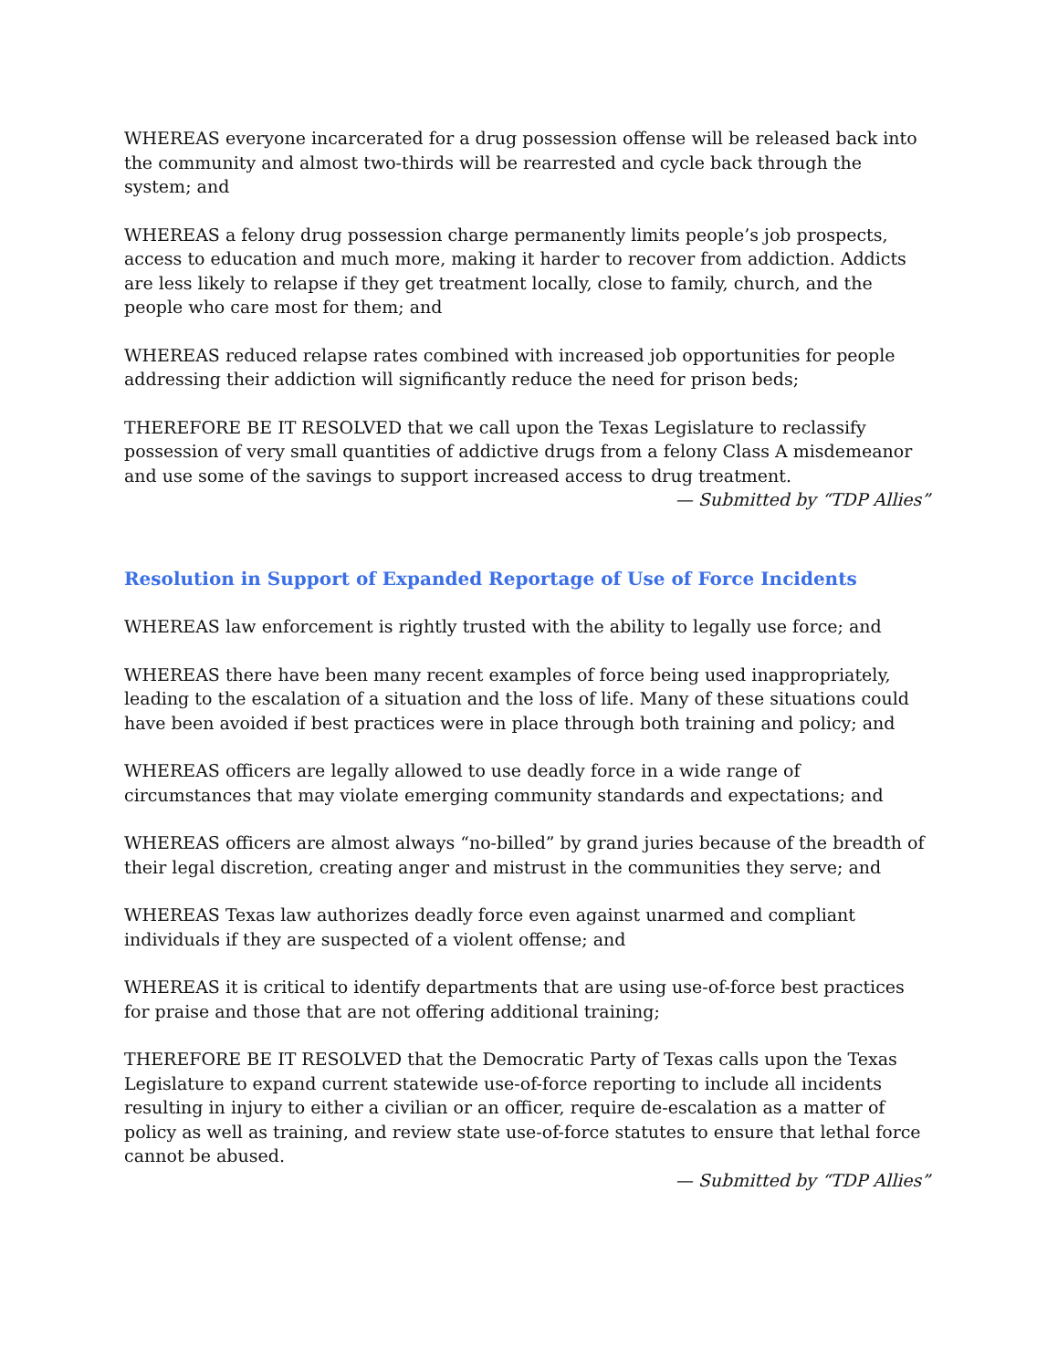WHEREAS everyone incarcerated for a drug possession offense will be released back into the community and almost two-thirds will be rearrested and cycle back through the system; and
WHEREAS a felony drug possession charge permanently limits people’s job prospects, access to education and much more, making it harder to recover from addiction. Addicts are less likely to relapse if they get treatment locally, close to family, church, and the people who care most for them; and
WHEREAS reduced relapse rates combined with increased job opportunities for people addressing their addiction will significantly reduce the need for prison beds;
THEREFORE BE IT RESOLVED that we call upon the Texas Legislature to reclassify possession of very small quantities of addictive drugs from a felony Class A misdemeanor and use some of the savings to support increased access to drug treatment.
— Submitted by “TDP Allies”
Resolution in Support of Expanded Reportage of Use of Force Incidents
WHEREAS law enforcement is rightly trusted with the ability to legally use force; and
WHEREAS there have been many recent examples of force being used inappropriately, leading to the escalation of a situation and the loss of life. Many of these situations could have been avoided if best practices were in place through both training and policy; and
WHEREAS officers are legally allowed to use deadly force in a wide range of circumstances that may violate emerging community standards and expectations; and
WHEREAS officers are almost always “no-billed” by grand juries because of the breadth of their legal discretion, creating anger and mistrust in the communities they serve; and
WHEREAS Texas law authorizes deadly force even against unarmed and compliant individuals if they are suspected of a violent offense; and
WHEREAS it is critical to identify departments that are using use-of-force best practices for praise and those that are not offering additional training;
THEREFORE BE IT RESOLVED that the Democratic Party of Texas calls upon the Texas Legislature to expand current statewide use-of-force reporting to include all incidents resulting in injury to either a civilian or an officer, require de-escalation as a matter of policy as well as training, and review state use-of-force statutes to ensure that lethal force cannot be abused.
— Submitted by “TDP Allies”